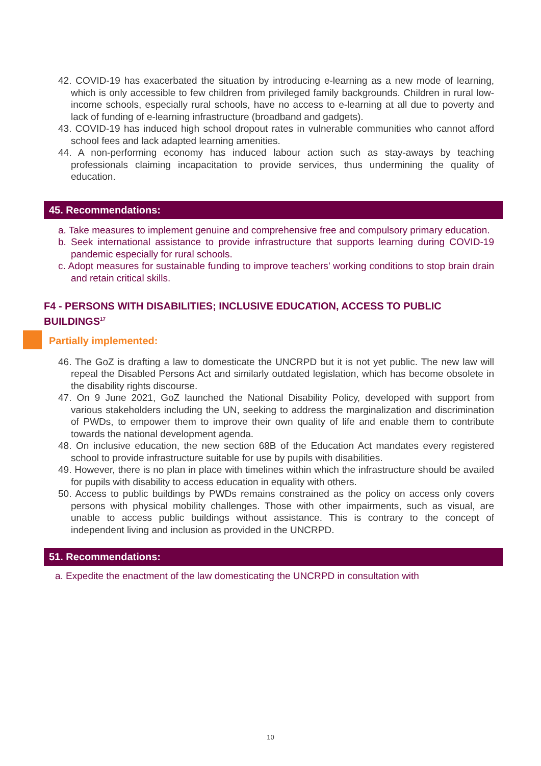42. COVID-19 has exacerbated the situation by introducing e-learning as a new mode of learning, which is only accessible to few children from privileged family backgrounds. Children in rural low-income schools, especially rural schools, have no access to e-learning at all due to poverty and lack of funding of e-learning infrastructure (broadband and gadgets).
43. COVID-19 has induced high school dropout rates in vulnerable communities who cannot afford school fees and lack adapted learning amenities.
44. A non-performing economy has induced labour action such as stay-aways by teaching professionals claiming incapacitation to provide services, thus undermining the quality of education.
45. Recommendations:
a. Take measures to implement genuine and comprehensive free and compulsory primary education.
b. Seek international assistance to provide infrastructure that supports learning during COVID-19 pandemic especially for rural schools.
c. Adopt measures for sustainable funding to improve teachers’ working conditions to stop brain drain and retain critical skills.
F4 - PERSONS WITH DISABILITIES; INCLUSIVE EDUCATION, ACCESS TO PUBLIC BUILDINGS<sup>17</sup>
Partially implemented:
46. The GoZ is drafting a law to domesticate the UNCRPD but it is not yet public. The new law will repeal the Disabled Persons Act and similarly outdated legislation, which has become obsolete in the disability rights discourse.
47. On 9 June 2021, GoZ launched the National Disability Policy, developed with support from various stakeholders including the UN, seeking to address the marginalization and discrimination of PWDs, to empower them to improve their own quality of life and enable them to contribute towards the national development agenda.
48. On inclusive education, the new section 68B of the Education Act mandates every registered school to provide infrastructure suitable for use by pupils with disabilities.
49. However, there is no plan in place with timelines within which the infrastructure should be availed for pupils with disability to access education in equality with others.
50. Access to public buildings by PWDs remains constrained as the policy on access only covers persons with physical mobility challenges. Those with other impairments, such as visual, are unable to access public buildings without assistance. This is contrary to the concept of independent living and inclusion as provided in the UNCRPD.
51. Recommendations:
a. Expedite the enactment of the law domesticating the UNCRPD in consultation with
10